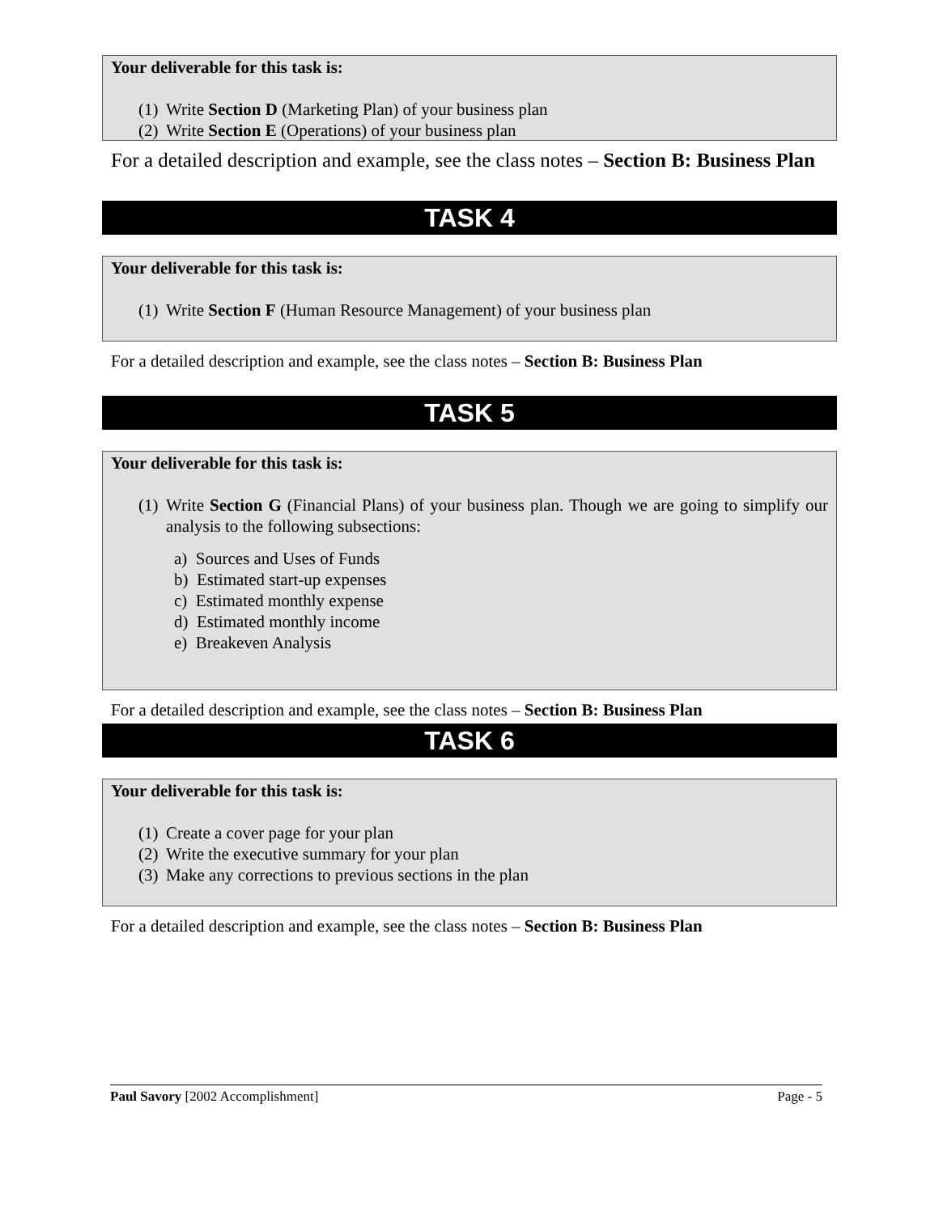Your deliverable for this task is:
(1) Write Section D (Marketing Plan) of your business plan
(2) Write Section E (Operations) of your business plan
For a detailed description and example, see the class notes – Section B: Business Plan
TASK 4
Your deliverable for this task is:
(1) Write Section F (Human Resource Management) of your business plan
For a detailed description and example, see the class notes – Section B: Business Plan
TASK 5
Your deliverable for this task is:
(1) Write Section G (Financial Plans) of your business plan. Though we are going to simplify our analysis to the following subsections:
a) Sources and Uses of Funds
b) Estimated start-up expenses
c) Estimated monthly expense
d) Estimated monthly income
e) Breakeven Analysis
For a detailed description and example, see the class notes – Section B: Business Plan
TASK 6
Your deliverable for this task is:
(1) Create a cover page for your plan
(2) Write the executive summary for your plan
(3) Make any corrections to previous sections in the plan
For a detailed description and example, see the class notes – Section B: Business Plan
Paul Savory [2002 Accomplishment] Page - 5